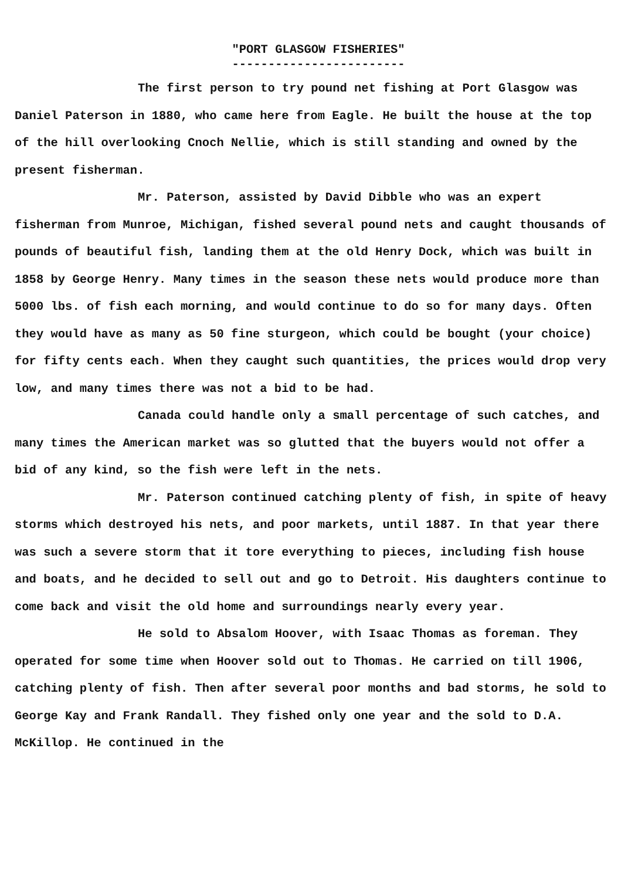"PORT GLASGOW FISHERIES"
------------------------
The first person to try pound net fishing at Port Glasgow was Daniel Paterson in 1880, who came here from Eagle. He built the house at the top of the hill overlooking Cnoch Nellie, which is still standing and owned by the present fisherman.
Mr. Paterson, assisted by David Dibble who was an expert fisherman from Munroe, Michigan, fished several pound nets and caught thousands of pounds of beautiful fish, landing them at the old Henry Dock, which was built in 1858 by George Henry. Many times in the season these nets would produce more than 5000 lbs. of fish each morning, and would continue to do so for many days. Often they would have as many as 50 fine sturgeon, which could be bought (your choice) for fifty cents each. When they caught such quantities, the prices would drop very low, and many times there was not a bid to be had.
Canada could handle only a small percentage of such catches, and many times the American market was so glutted that the buyers would not offer a bid of any kind, so the fish were left in the nets.
Mr. Paterson continued catching plenty of fish, in spite of heavy storms which destroyed his nets, and poor markets, until 1887. In that year there was such a severe storm that it tore everything to pieces, including fish house and boats, and he decided to sell out and go to Detroit. His daughters continue to come back and visit the old home and surroundings nearly every year.
He sold to Absalom Hoover, with Isaac Thomas as foreman. They operated for some time when Hoover sold out to Thomas. He carried on till 1906, catching plenty of fish. Then after several poor months and bad storms, he sold to George Kay and Frank Randall. They fished only one year and the sold to D.A. McKillop. He continued in the